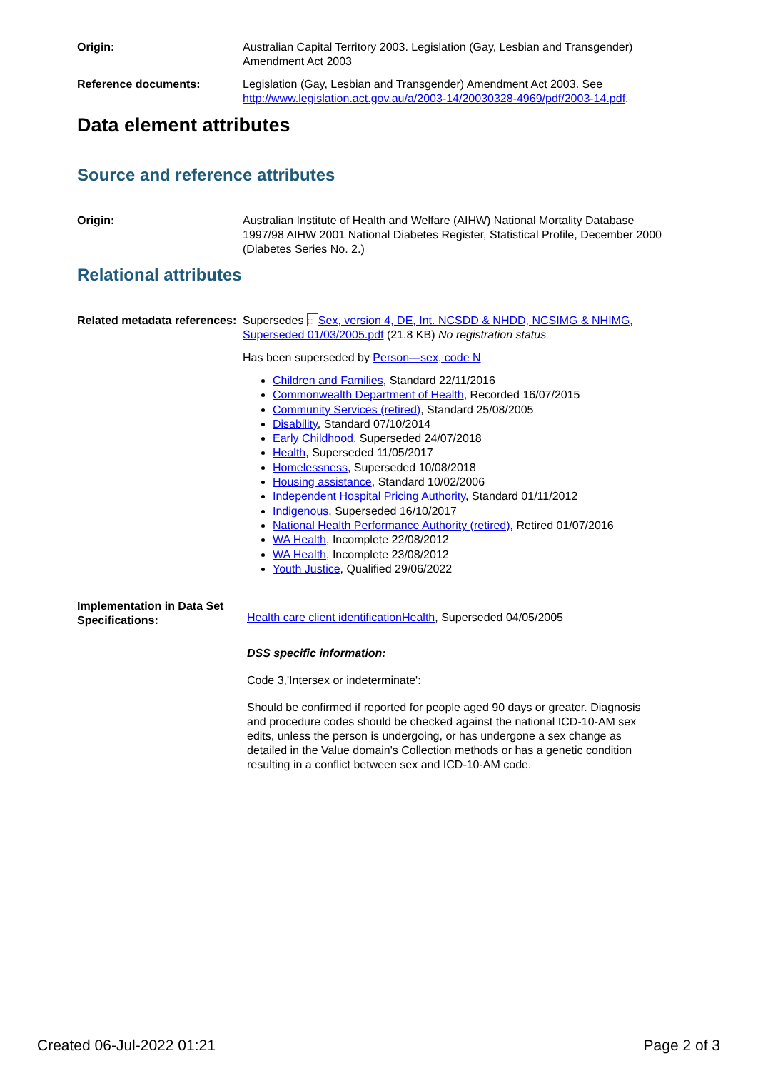Origin: Australian Capital Territory 2003. Legislation (Gay, Lesbian and Transgender) Amendment Act 2003
Reference documents: Legislation (Gay, Lesbian and Transgender) Amendment Act 2003. See http://www.legislation.act.gov.au/a/2003-14/20030328-4969/pdf/2003-14.pdf.
Data element attributes
Source and reference attributes
Origin: Australian Institute of Health and Welfare (AIHW) National Mortality Database 1997/98 AIHW 2001 National Diabetes Register, Statistical Profile, December 2000 (Diabetes Series No. 2.)
Relational attributes
Related metadata references:
Supersedes ⬚ Sex, version 4, DE, Int. NCSDD & NHDD, NCSIMG & NHIMG, Superseded 01/03/2005.pdf (21.8 KB) No registration status
Has been superseded by Person—sex, code N
Children and Families, Standard 22/11/2016
Commonwealth Department of Health, Recorded 16/07/2015
Community Services (retired), Standard 25/08/2005
Disability, Standard 07/10/2014
Early Childhood, Superseded 24/07/2018
Health, Superseded 11/05/2017
Homelessness, Superseded 10/08/2018
Housing assistance, Standard 10/02/2006
Independent Hospital Pricing Authority, Standard 01/11/2012
Indigenous, Superseded 16/10/2017
National Health Performance Authority (retired), Retired 01/07/2016
WA Health, Incomplete 22/08/2012
WA Health, Incomplete 23/08/2012
Youth Justice, Qualified 29/06/2022
Implementation in Data Set Specifications:
Health care client identificationHealth, Superseded 04/05/2005
DSS specific information:
Code 3,'Intersex or indeterminate':
Should be confirmed if reported for people aged 90 days or greater. Diagnosis and procedure codes should be checked against the national ICD-10-AM sex edits, unless the person is undergoing, or has undergone a sex change as detailed in the Value domain's Collection methods or has a genetic condition resulting in a conflict between sex and ICD-10-AM code.
Created 06-Jul-2022 01:21 Page 2 of 3